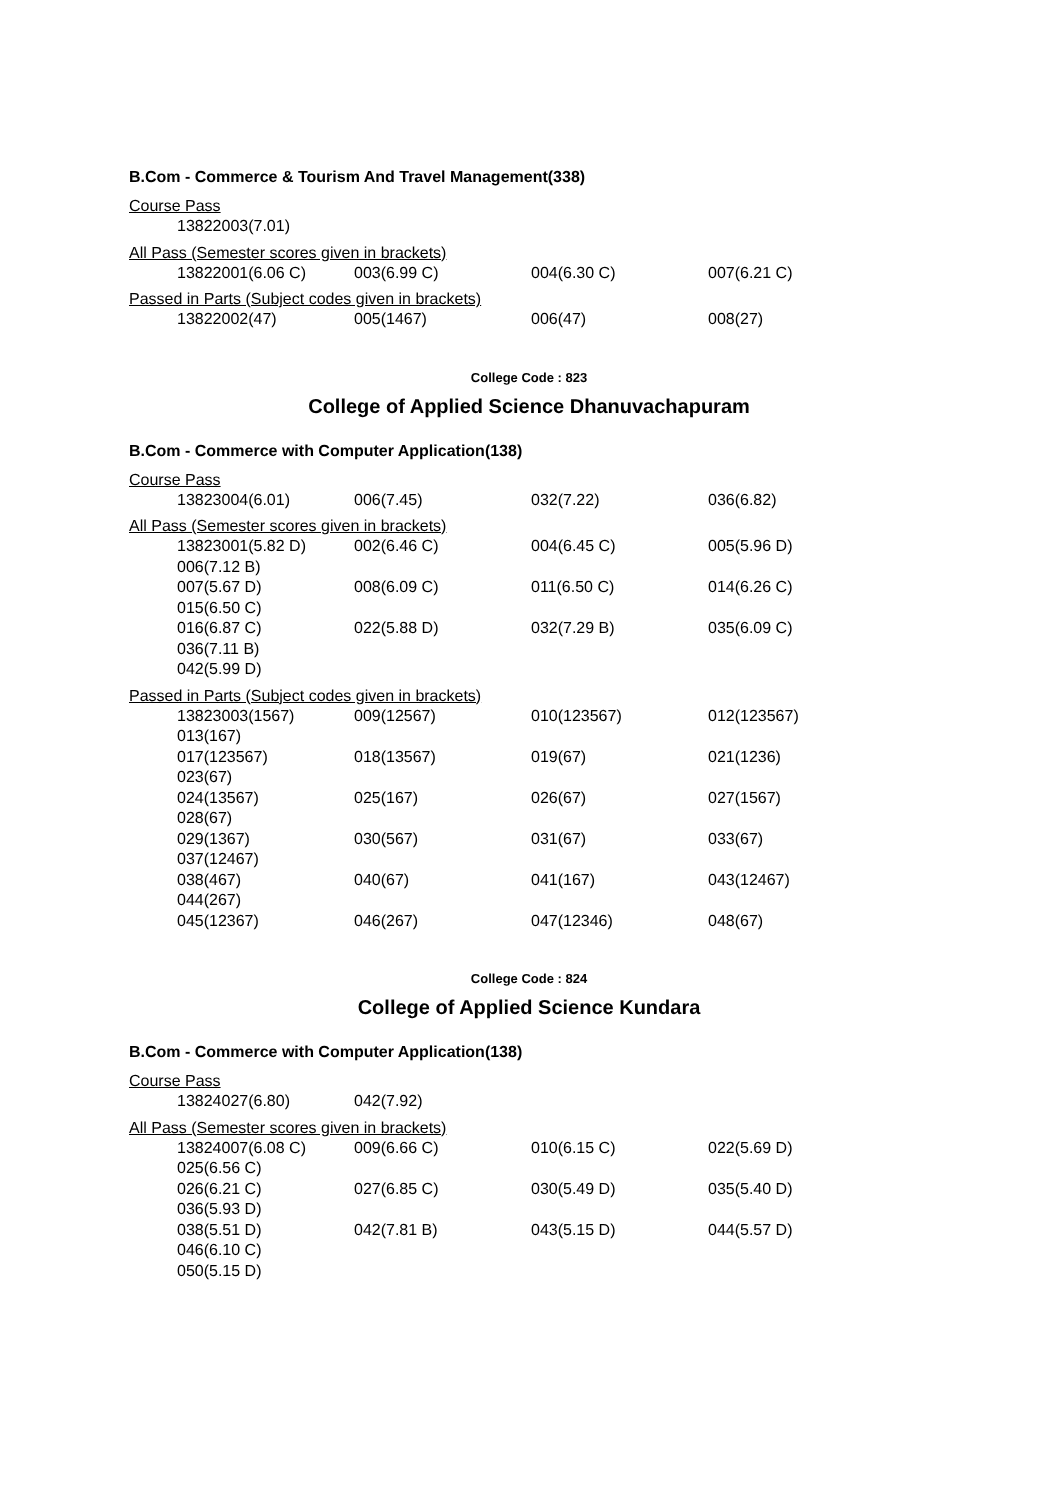B.Com - Commerce & Tourism And Travel Management(338)
Course Pass
13822003(7.01)
All Pass (Semester scores given in brackets)
13822001(6.06 C) 003(6.99 C) 004(6.30 C) 007(6.21 C)
Passed in Parts (Subject codes given in brackets)
13822002(47) 005(1467) 006(47) 008(27)
College Code : 823
College of Applied Science Dhanuvachapuram
B.Com - Commerce with Computer Application(138)
Course Pass
13823004(6.01) 006(7.45) 032(7.22) 036(6.82)
All Pass (Semester scores given in brackets)
13823001(5.82 D) 002(6.46 C) 004(6.45 C) 005(5.96 D)
006(7.12 B)
007(5.67 D) 008(6.09 C) 011(6.50 C) 014(6.26 C)
015(6.50 C)
016(6.87 C) 022(5.88 D) 032(7.29 B) 035(6.09 C)
036(7.11 B)
042(5.99 D)
Passed in Parts (Subject codes given in brackets)
13823003(1567) 009(12567) 010(123567) 012(123567)
013(167)
017(123567) 018(13567) 019(67) 021(1236)
023(67)
024(13567) 025(167) 026(67) 027(1567)
028(67)
029(1367) 030(567) 031(67) 033(67)
037(12467)
038(467) 040(67) 041(167) 043(12467)
044(267)
045(12367) 046(267) 047(12346) 048(67)
College Code : 824
College of Applied Science Kundara
B.Com - Commerce with Computer Application(138)
Course Pass
13824027(6.80) 042(7.92)
All Pass (Semester scores given in brackets)
13824007(6.08 C) 009(6.66 C) 010(6.15 C) 022(5.69 D)
025(6.56 C)
026(6.21 C) 027(6.85 C) 030(5.49 D) 035(5.40 D)
036(5.93 D)
038(5.51 D) 042(7.81 B) 043(5.15 D) 044(5.57 D)
046(6.10 C)
050(5.15 D)